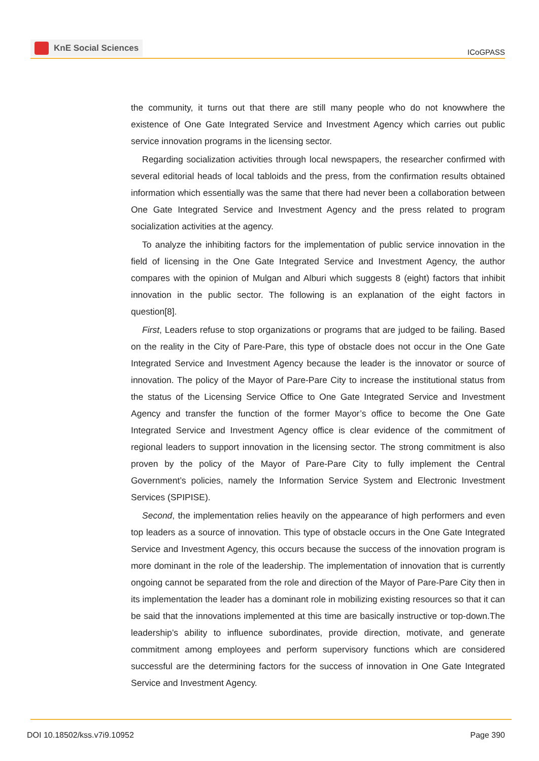KnE Social Sciences
ICoGPASS
the community, it turns out that there are still many people who do not knowwhere the existence of One Gate Integrated Service and Investment Agency which carries out public service innovation programs in the licensing sector.
Regarding socialization activities through local newspapers, the researcher confirmed with several editorial heads of local tabloids and the press, from the confirmation results obtained information which essentially was the same that there had never been a collaboration between One Gate Integrated Service and Investment Agency and the press related to program socialization activities at the agency.
To analyze the inhibiting factors for the implementation of public service innovation in the field of licensing in the One Gate Integrated Service and Investment Agency, the author compares with the opinion of Mulgan and Alburi which suggests 8 (eight) factors that inhibit innovation in the public sector. The following is an explanation of the eight factors in question[8].
First, Leaders refuse to stop organizations or programs that are judged to be failing. Based on the reality in the City of Pare-Pare, this type of obstacle does not occur in the One Gate Integrated Service and Investment Agency because the leader is the innovator or source of innovation. The policy of the Mayor of Pare-Pare City to increase the institutional status from the status of the Licensing Service Office to One Gate Integrated Service and Investment Agency and transfer the function of the former Mayor’s office to become the One Gate Integrated Service and Investment Agency office is clear evidence of the commitment of regional leaders to support innovation in the licensing sector. The strong commitment is also proven by the policy of the Mayor of Pare-Pare City to fully implement the Central Government’s policies, namely the Information Service System and Electronic Investment Services (SPIPISE).
Second, the implementation relies heavily on the appearance of high performers and even top leaders as a source of innovation. This type of obstacle occurs in the One Gate Integrated Service and Investment Agency, this occurs because the success of the innovation program is more dominant in the role of the leadership. The implementation of innovation that is currently ongoing cannot be separated from the role and direction of the Mayor of Pare-Pare City then in its implementation the leader has a dominant role in mobilizing existing resources so that it can be said that the innovations implemented at this time are basically instructive or top-down.The leadership’s ability to influence subordinates, provide direction, motivate, and generate commitment among employees and perform supervisory functions which are considered successful are the determining factors for the success of innovation in One Gate Integrated Service and Investment Agency.
DOI 10.18502/kss.v7i9.10952 Page 390